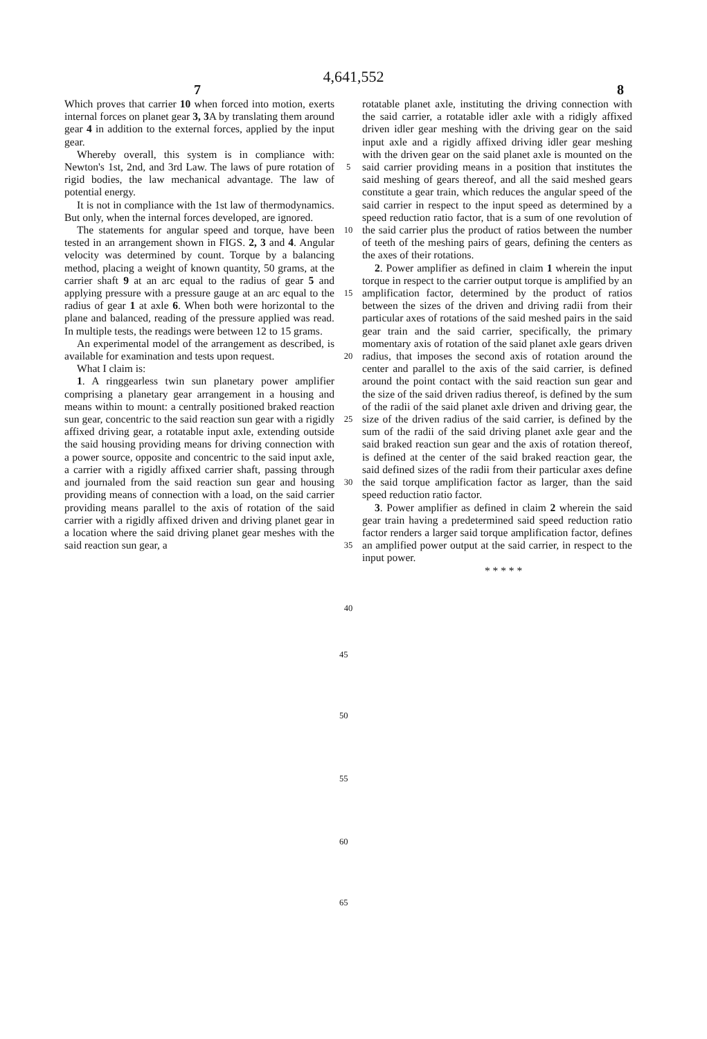4,641,552
7 8
Which proves that carrier 10 when forced into motion, exerts internal forces on planet gear 3, 3 A by translating them around gear 4 in addition to the external forces, applied by the input gear.
Whereby overall, this system is in compliance with: Newton's 1st, 2nd, and 3rd Law. The laws of pure rotation of rigid bodies, the law mechanical advantage. The law of potential energy.
It is not in compliance with the 1st law of thermodynamics. But only, when the internal forces developed, are ignored.
The statements for angular speed and torque, have been tested in an arrangement shown in FIGS. 2, 3 and 4. Angular velocity was determined by count. Torque by a balancing method, placing a weight of known quantity, 50 grams, at the carrier shaft 9 at an arc equal to the radius of gear 5 and applying pressure with a pressure gauge at an arc equal to the radius of gear 1 at axle 6. When both were horizontal to the plane and balanced, reading of the pressure applied was read. In multiple tests, the readings were between 12 to 15 grams.
An experimental model of the arrangement as described, is available for examination and tests upon request.
What I claim is:
1. A ringgearless twin sun planetary power amplifier comprising a planetary gear arrangement in a housing and means within to mount: a centrally positioned braked reaction sun gear, concentric to the said reaction sun gear with a rigidly affixed driving gear, a rotatable input axle, extending outside the said housing providing means for driving connection with a power source, opposite and concentric to the said input axle, a carrier with a rigidly affixed carrier shaft, passing through and journaled from the said reaction sun gear and housing providing means of connection with a load, on the said carrier providing means parallel to the axis of rotation of the said carrier with a rigidly affixed driven and driving planet gear in a location where the said driving planet gear meshes with the said reaction sun gear, a
5
10
15
20
25
30
35
40
rotatable planet axle, instituting the driving connection with the said carrier, a rotatable idler axle with a ridigly affixed driven idler gear meshing with the driving gear on the said input axle and a rigidly affixed driving idler gear meshing with the driven gear on the said planet axle is mounted on the said carrier providing means in a position that institutes the said meshing of gears thereof, and all the said meshed gears constitute a gear train, which reduces the angular speed of the said carrier in respect to the input speed as determined by a speed reduction ratio factor, that is a sum of one revolution of the said carrier plus the product of ratios between the number of teeth of the meshing pairs of gears, defining the centers as the axes of their rotations.
2. Power amplifier as defined in claim 1 wherein the input torque in respect to the carrier output torque is amplified by an amplification factor, determined by the product of ratios between the sizes of the driven and driving radii from their particular axes of rotations of the said meshed pairs in the said gear train and the said carrier, specifically, the primary momentary axis of rotation of the said planet axle gears driven radius, that imposes the second axis of rotation around the center and parallel to the axis of the said carrier, is defined around the point contact with the said reaction sun gear and the size of the said driven radius thereof, is defined by the sum of the radii of the said planet axle driven and driving gear, the size of the driven radius of the said carrier, is defined by the sum of the radii of the said driving planet axle gear and the said braked reaction sun gear and the axis of rotation thereof, is defined at the center of the said braked reaction gear, the said defined sizes of the radii from their particular axes define the said torque amplification factor as larger, than the said speed reduction ratio factor.
3. Power amplifier as defined in claim 2 wherein the said gear train having a predetermined said speed reduction ratio factor renders a larger said torque amplification factor, defines an amplified power output at the said carrier, in respect to the input power.
* * * * *
45
50
55
60
65